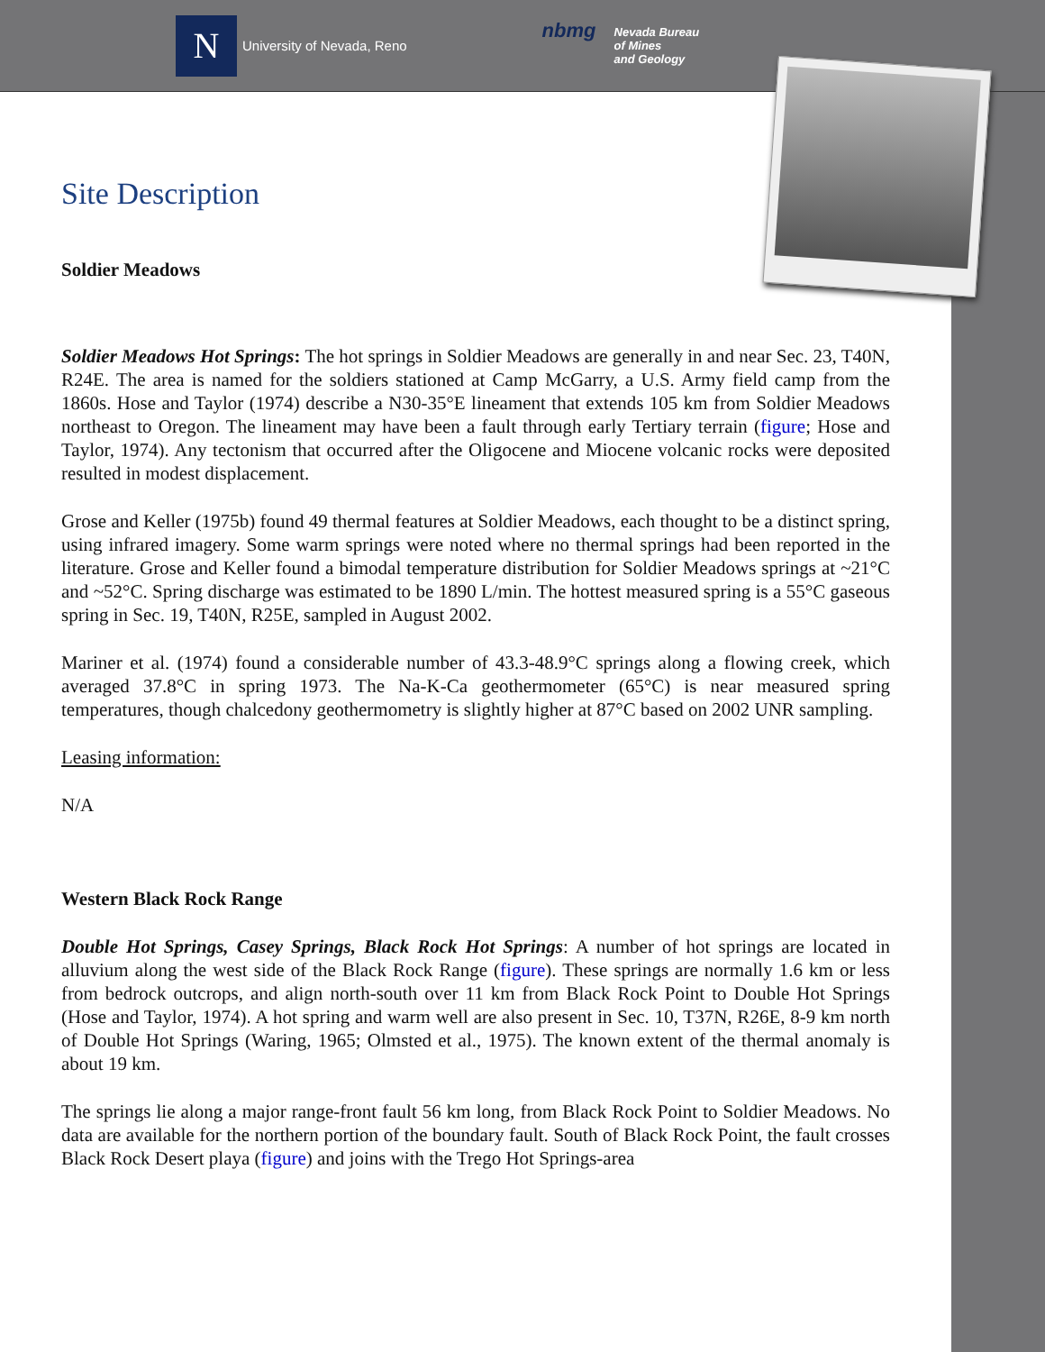N
University of Nevada, Reno
nbmg
Nevada Bureau
of Mines
and Geology
Site Description
Soldier Meadows
Soldier Meadows Hot Springs: The hot springs in Soldier Meadows are generally in and near Sec. 23, T40N, R24E. The area is named for the soldiers stationed at Camp McGarry, a U.S. Army field camp from the 1860s. Hose and Taylor (1974) describe a N30-35°E lineament that extends 105 km from Soldier Meadows northeast to Oregon. The lineament may have been a fault through early Tertiary terrain (figure; Hose and Taylor, 1974). Any tectonism that occurred after the Oligocene and Miocene volcanic rocks were deposited resulted in modest displacement.
Grose and Keller (1975b) found 49 thermal features at Soldier Meadows, each thought to be a distinct spring, using infrared imagery. Some warm springs were noted where no thermal springs had been reported in the literature. Grose and Keller found a bimodal temperature distribution for Soldier Meadows springs at ~21°C and ~52°C. Spring discharge was estimated to be 1890 L/min. The hottest measured spring is a 55°C gaseous spring in Sec. 19, T40N, R25E, sampled in August 2002.
Mariner et al. (1974) found a considerable number of 43.3-48.9°C springs along a flowing creek, which averaged 37.8°C in spring 1973. The Na-K-Ca geothermometer (65°C) is near measured spring temperatures, though chalcedony geothermometry is slightly higher at 87°C based on 2002 UNR sampling.
Leasing information:
N/A
Western Black Rock Range
Double Hot Springs, Casey Springs, Black Rock Hot Springs: A number of hot springs are located in alluvium along the west side of the Black Rock Range (figure). These springs are normally 1.6 km or less from bedrock outcrops, and align north-south over 11 km from Black Rock Point to Double Hot Springs (Hose and Taylor, 1974). A hot spring and warm well are also present in Sec. 10, T37N, R26E, 8-9 km north of Double Hot Springs (Waring, 1965; Olmsted et al., 1975). The known extent of the thermal anomaly is about 19 km.
The springs lie along a major range-front fault 56 km long, from Black Rock Point to Soldier Meadows. No data are available for the northern portion of the boundary fault. South of Black Rock Point, the fault crosses Black Rock Desert playa (figure) and joins with the Trego Hot Springs-area